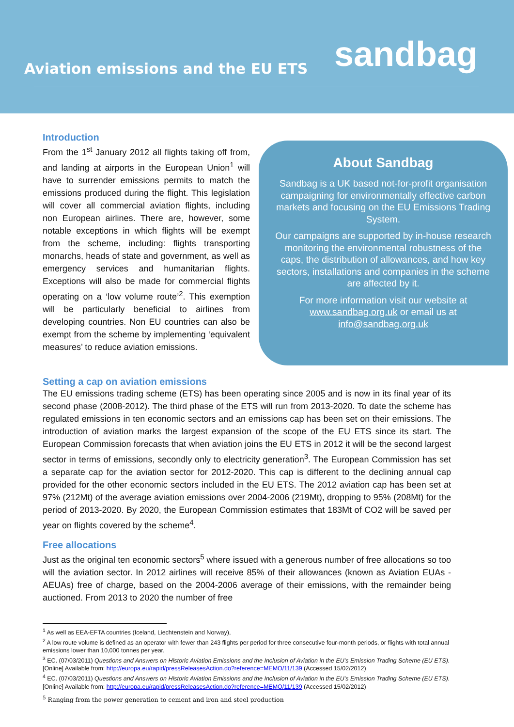Aviation emissions and the EU ETS
sandbag
Introduction
From the 1<sup>st</sup> January 2012 all flights taking off from, and landing at airports in the European Union<sup>1</sup> will have to surrender emissions permits to match the emissions produced during the flight. This legislation will cover all commercial aviation flights, including non European airlines. There are, however, some notable exceptions in which flights will be exempt from the scheme, including: flights transporting monarchs, heads of state and government, as well as emergency services and humanitarian flights. Exceptions will also be made for commercial flights operating on a ‘low volume route’<sup>2</sup>. This exemption will be particularly beneficial to airlines from developing countries. Non EU countries can also be exempt from the scheme by implementing ‘equivalent measures’ to reduce aviation emissions.
About Sandbag
Sandbag is a UK based not-for-profit organisation campaigning for environmentally effective carbon markets and focusing on the EU Emissions Trading System.
Our campaigns are supported by in-house research monitoring the environmental robustness of the caps, the distribution of allowances, and how key sectors, installations and companies in the scheme are affected by it.
For more information visit our website at www.sandbag.org.uk or email us at info@sandbag.org.uk
Setting a cap on aviation emissions
The EU emissions trading scheme (ETS) has been operating since 2005 and is now in its final year of its second phase (2008-2012). The third phase of the ETS will run from 2013-2020. To date the scheme has regulated emissions in ten economic sectors and an emissions cap has been set on their emissions. The introduction of aviation marks the largest expansion of the scope of the EU ETS since its start. The European Commission forecasts that when aviation joins the EU ETS in 2012 it will be the second largest sector in terms of emissions, secondly only to electricity generation<sup>3</sup>. The European Commission has set a separate cap for the aviation sector for 2012-2020. This cap is different to the declining annual cap provided for the other economic sectors included in the EU ETS. The 2012 aviation cap has been set at 97% (212Mt) of the average aviation emissions over 2004-2006 (219Mt), dropping to 95% (208Mt) for the period of 2013-2020. By 2020, the European Commission estimates that 183Mt of CO2 will be saved per year on flights covered by the scheme<sup>4</sup>.
Free allocations
Just as the original ten economic sectors<sup>5</sup> where issued with a generous number of free allocations so too will the aviation sector. In 2012 airlines will receive 85% of their allowances (known as Aviation EUAs - AEUAs) free of charge, based on the 2004-2006 average of their emissions, with the remainder being auctioned. From 2013 to 2020 the number of free
<sup>1</sup> As well as EEA-EFTA countries (Iceland, Liechtenstein and Norway),
<sup>2</sup> A low route volume is defined as an operator with fewer than 243 flights per period for three consecutive four-month periods, or flights with total annual emissions lower than 10,000 tonnes per year.
<sup>3</sup> EC. (07/03/2011) Questions and Answers on Historic Aviation Emissions and the Inclusion of Aviation in the EU's Emission Trading Scheme (EU ETS). [Online] Available from: http://europa.eu/rapid/pressReleasesAction.do?reference=MEMO/11/139 (Accessed 15/02/2012)
<sup>4</sup> EC. (07/03/2011) Questions and Answers on Historic Aviation Emissions and the Inclusion of Aviation in the EU's Emission Trading Scheme (EU ETS). [Online] Available from: http://europa.eu/rapid/pressReleasesAction.do?reference=MEMO/11/139 (Accessed 15/02/2012)
<sup>5</sup> Ranging from the power generation to cement and iron and steel production